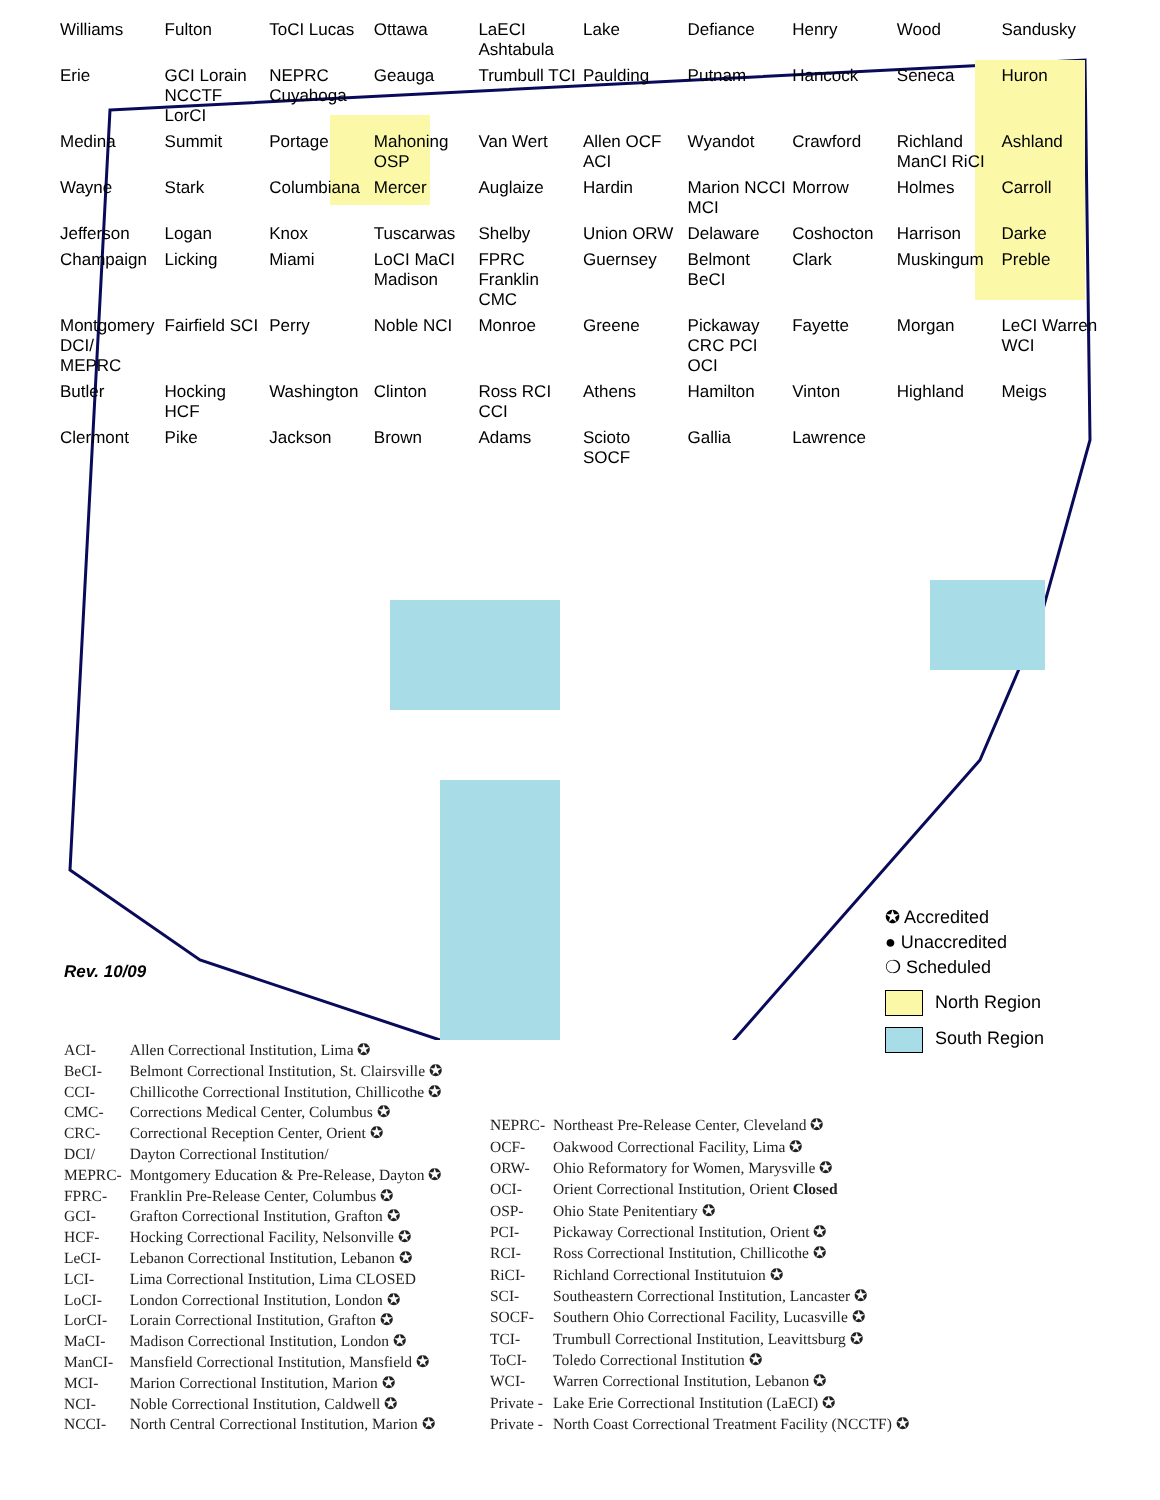Williams Fulton ToCI Lucas Ottawa LaECI Ashtabula Lake Defiance Henry Wood Sandusky Erie GCI Lorain NCCTF LorCI NEPRC Cuyahoga Geauga Trumbull TCI Paulding Putnam Hancock Seneca Huron Medina Summit Portage Mahoning OSP Van Wert Allen OCF ACI Wyandot Crawford Richland ManCI RiCI Ashland Wayne Stark Columbiana Mercer Auglaize Hardin Marion NCCI MCI Morrow Holmes Carroll Jefferson Logan Knox Tuscarwas Shelby Union ORW Delaware Coshocton Harrison Darke Champaign Licking Miami LoCI MaCI Madison FPRC Franklin CMC Guernsey Belmont BeCI Clark Muskingum Preble Montgomery DCI/ MEPRC Fairfield SCI Perry Noble NCI Monroe Greene Pickaway CRC PCI OCI Fayette Morgan LeCI Warren WCI Butler Hocking HCF Washington Clinton Ross RCI CCI Athens Hamilton Vinton Highland Meigs Clermont Pike Jackson Brown Adams Scioto SOCF Gallia Lawrence
Rev. 10/09
✪ Accredited
● Unaccredited
❍ Scheduled
North Region
South Region
| ACI- | Allen Correctional Institution, Lima ✪ |
| BeCI- | Belmont Correctional Institution, St. Clairsville ✪ |
| CCI- | Chillicothe Correctional Institution, Chillicothe ✪ |
| CMC- | Corrections Medical Center, Columbus ✪ |
| CRC- | Correctional Reception Center, Orient ✪ |
| DCI/ | Dayton Correctional Institution/ |
| MEPRC- | Montgomery Education & Pre-Release, Dayton ✪ |
| FPRC- | Franklin Pre-Release Center, Columbus ✪ |
| GCI- | Grafton Correctional Institution, Grafton ✪ |
| HCF- | Hocking Correctional Facility, Nelsonville ✪ |
| LeCI- | Lebanon Correctional Institution, Lebanon ✪ |
| LCI- | Lima Correctional Institution, Lima CLOSED |
| LoCI- | London Correctional Institution, London ✪ |
| LorCI- | Lorain Correctional Institution, Grafton ✪ |
| MaCI- | Madison Correctional Institution, London ✪ |
| ManCI- | Mansfield Correctional Institution, Mansfield ✪ |
| MCI- | Marion Correctional Institution, Marion ✪ |
| NCI- | Noble Correctional Institution, Caldwell ✪ |
| NCCI- | North Central Correctional Institution, Marion ✪ |
| NEPRC- | Northeast Pre-Release Center, Cleveland ✪ |
| OCF- | Oakwood Correctional Facility, Lima ✪ |
| ORW- | Ohio Reformatory for Women, Marysville ✪ |
| OCI- | Orient Correctional Institution, Orient Closed |
| OSP- | Ohio State Penitentiary ✪ |
| PCI- | Pickaway Correctional Institution, Orient ✪ |
| RCI- | Ross Correctional Institution, Chillicothe ✪ |
| RiCI- | Richland Correctional Institutuion ✪ |
| SCI- | Southeastern Correctional Institution, Lancaster ✪ |
| SOCF- | Southern Ohio Correctional Facility, Lucasville ✪ |
| TCI- | Trumbull Correctional Institution, Leavittsburg ✪ |
| ToCI- | Toledo Correctional Institution ✪ |
| WCI- | Warren Correctional Institution, Lebanon ✪ |
| Private - | Lake Erie Correctional Institution (LaECI) ✪ |
| Private - | North Coast Correctional Treatment Facility (NCCTF) ✪ |